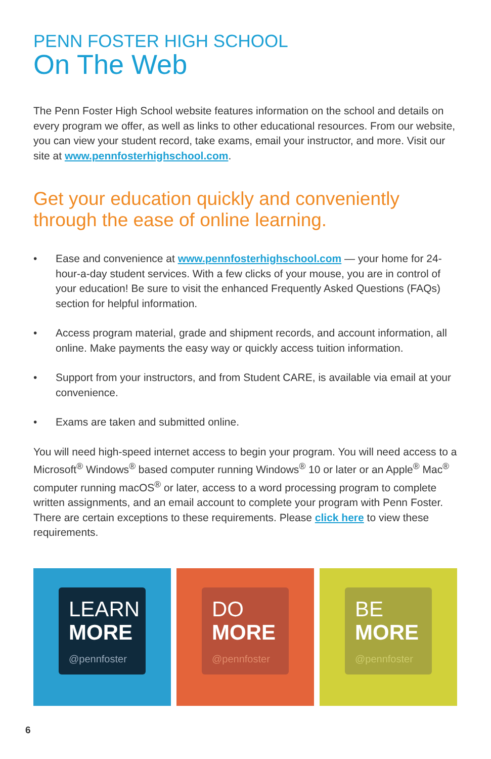PENN FOSTER HIGH SCHOOL
On The Web
The Penn Foster High School website features information on the school and details on every program we offer, as well as links to other educational resources. From our website, you can view your student record, take exams, email your instructor, and more. Visit our site at www.pennfosterhighschool.com.
Get your education quickly and conveniently through the ease of online learning.
• Ease and convenience at www.pennfosterhighschool.com — your home for 24-hour-a-day student services. With a few clicks of your mouse, you are in control of your education! Be sure to visit the enhanced Frequently Asked Questions (FAQs) section for helpful information.
• Access program material, grade and shipment records, and account information, all online. Make payments the easy way or quickly access tuition information.
• Support from your instructors, and from Student CARE, is available via email at your convenience.
• Exams are taken and submitted online.
You will need high-speed internet access to begin your program. You will need access to a Microsoft<sup>®</sup> Windows<sup>®</sup> based computer running Windows<sup>®</sup> 10 or later or an Apple<sup>®</sup> Mac<sup>®</sup> computer running macOS<sup>®</sup> or later, access to a word processing program to complete written assignments, and an email account to complete your program with Penn Foster. There are certain exceptions to these requirements. Please click here to view these requirements.
LEARN
MORE
@pennfoster
DO
MORE
@pennfoster
BE
MORE
@pennfoster
6